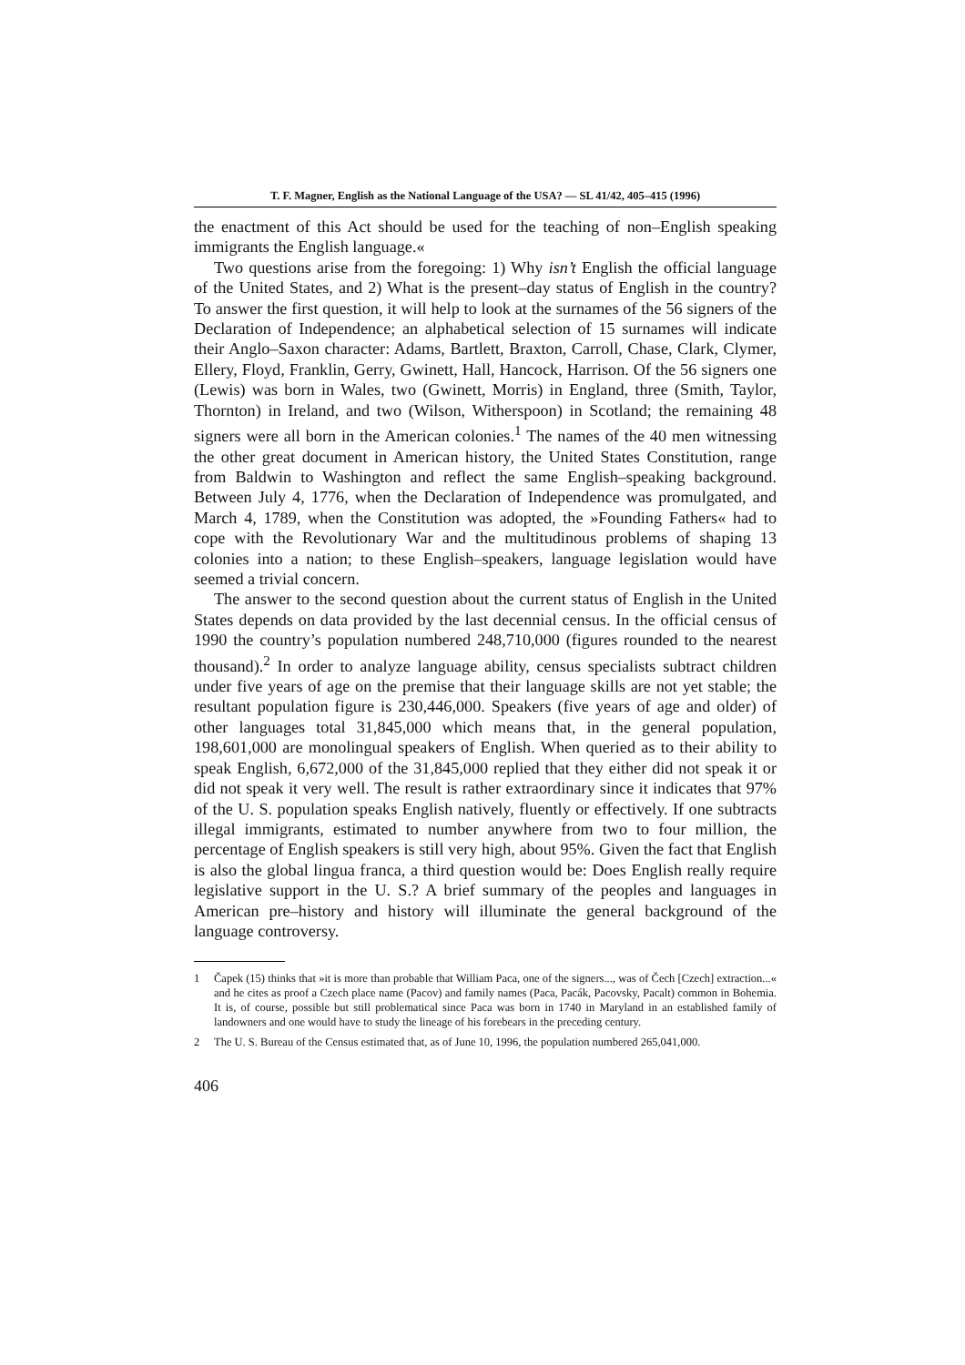T. F. Magner, English as the National Language of the USA? — SL 41/42, 405–415 (1996)
the enactment of this Act should be used for the teaching of non–English speaking immigrants the English language.«
Two questions arise from the foregoing: 1) Why isn’t English the official language of the United States, and 2) What is the present–day status of English in the country? To answer the first question, it will help to look at the surnames of the 56 signers of the Declaration of Independence; an alphabetical selection of 15 surnames will indicate their Anglo–Saxon character: Adams, Bartlett, Braxton, Carroll, Chase, Clark, Clymer, Ellery, Floyd, Franklin, Gerry, Gwinett, Hall, Hancock, Harrison. Of the 56 signers one (Lewis) was born in Wales, two (Gwinett, Morris) in England, three (Smith, Taylor, Thornton) in Ireland, and two (Wilson, Witherspoon) in Scotland; the remaining 48 signers were all born in the American colonies.<sup>1</sup> The names of the 40 men witnessing the other great document in American history, the United States Constitution, range from Baldwin to Washington and reflect the same English–speaking background. Between July 4, 1776, when the Declaration of Independence was promulgated, and March 4, 1789, when the Constitution was adopted, the »Founding Fathers« had to cope with the Revolutionary War and the multitudinous problems of shaping 13 colonies into a nation; to these English–speakers, language legislation would have seemed a trivial concern.
The answer to the second question about the current status of English in the United States depends on data provided by the last decennial census. In the official census of 1990 the country’s population numbered 248,710,000 (figures rounded to the nearest thousand).<sup>2</sup> In order to analyze language ability, census specialists subtract children under five years of age on the premise that their language skills are not yet stable; the resultant population figure is 230,446,000. Speakers (five years of age and older) of other languages total 31,845,000 which means that, in the general population, 198,601,000 are monolingual speakers of English. When queried as to their ability to speak English, 6,672,000 of the 31,845,000 replied that they either did not speak it or did not speak it very well. The result is rather extraordinary since it indicates that 97% of the U. S. population speaks English natively, fluently or effectively. If one subtracts illegal immigrants, estimated to number anywhere from two to four million, the percentage of English speakers is still very high, about 95%. Given the fact that English is also the global lingua franca, a third question would be: Does English really require legislative support in the U. S.? A brief summary of the peoples and languages in American pre–history and history will illuminate the general background of the language controversy.
1 Čapek (15) thinks that »it is more than probable that William Paca, one of the signers..., was of Čech [Czech] extraction...« and he cites as proof a Czech place name (Pacov) and family names (Paca, Pacák, Pacovsky, Pacalt) common in Bohemia. It is, of course, possible but still problematical since Paca was born in 1740 in Maryland in an established family of landowners and one would have to study the lineage of his forebears in the preceding century.
2 The U. S. Bureau of the Census estimated that, as of June 10, 1996, the population numbered 265,041,000.
406